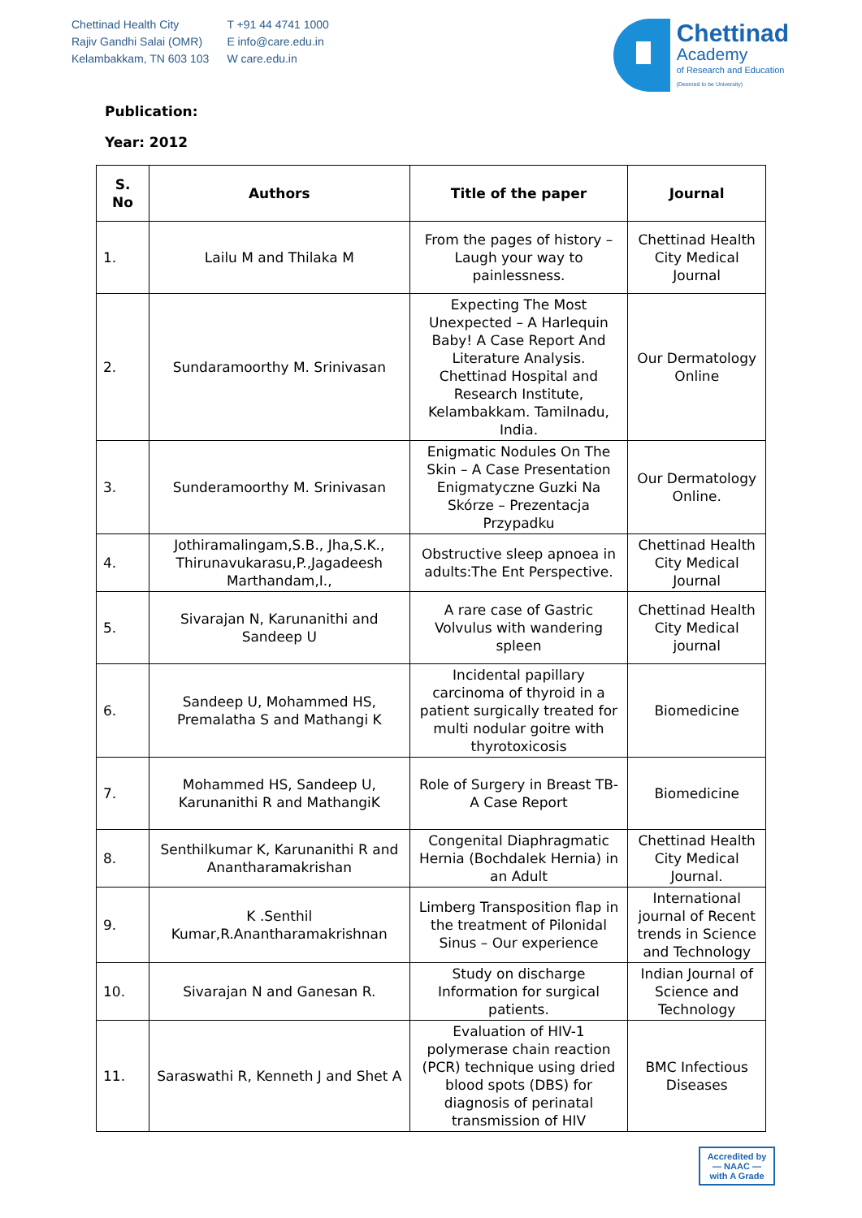Chettinad Health City
Rajiv Gandhi Salai (OMR)
Kelambakkam, TN 603 103
T +91 44 4741 1000
E info@care.edu.in
W care.edu.in
Chettinad
Academy
of Research and Education
(Deemed to be University)
Publication:
Year: 2012
| S. No | Authors | Title of the paper | Journal |
| --- | --- | --- | --- |
| 1. | Lailu M and Thilaka M | From the pages of history – Laugh your way to painlessness. | Chettinad Health City Medical Journal |
| 2. | Sundaramoorthy M. Srinivasan | Expecting The Most Unexpected – A Harlequin Baby! A Case Report And Literature Analysis. Chettinad Hospital and Research Institute, Kelambakkam. Tamilnadu, India. | Our Dermatology Online |
| 3. | Sunderamoorthy M. Srinivasan | Enigmatic Nodules On The Skin – A Case Presentation Enigmatyczne Guzki Na Skórze – Prezentacja Przypadku | Our Dermatology Online. |
| 4. | Jothiramalingam,S.B., Jha,S.K., Thirunavukarasu,P.,Jagadeesh Marthandam,I., | Obstructive sleep apnoea in adults:The Ent Perspective. | Chettinad Health City Medical Journal |
| 5. | Sivarajan N, Karunanithi and Sandeep U | A rare case of Gastric Volvulus with wandering spleen | Chettinad Health City Medical journal |
| 6. | Sandeep U, Mohammed HS, Premalatha S and Mathangi K | Incidental papillary carcinoma of thyroid in a patient surgically treated for multi nodular goitre with thyrotoxicosis | Biomedicine |
| 7. | Mohammed HS, Sandeep U, Karunanithi R and MathangiK | Role of Surgery in Breast TB-A Case Report | Biomedicine |
| 8. | Senthilkumar K, Karunanithi R and Anantharamakrishan | Congenital Diaphragmatic Hernia (Bochdalek Hernia) in an Adult | Chettinad Health City Medical Journal. |
| 9. | K .Senthil Kumar,R.Anantharamakrishnan | Limberg Transposition flap in the treatment of Pilonidal Sinus – Our experience | International journal of Recent trends in Science and Technology |
| 10. | Sivarajan N and Ganesan R. | Study on discharge Information for surgical patients. | Indian Journal of Science and Technology |
| 11. | Saraswathi R, Kenneth J and Shet A | Evaluation of HIV-1 polymerase chain reaction (PCR) technique using dried blood spots (DBS) for diagnosis of perinatal transmission of HIV | BMC Infectious Diseases |
Accredited by
— NAAC —
with A Grade